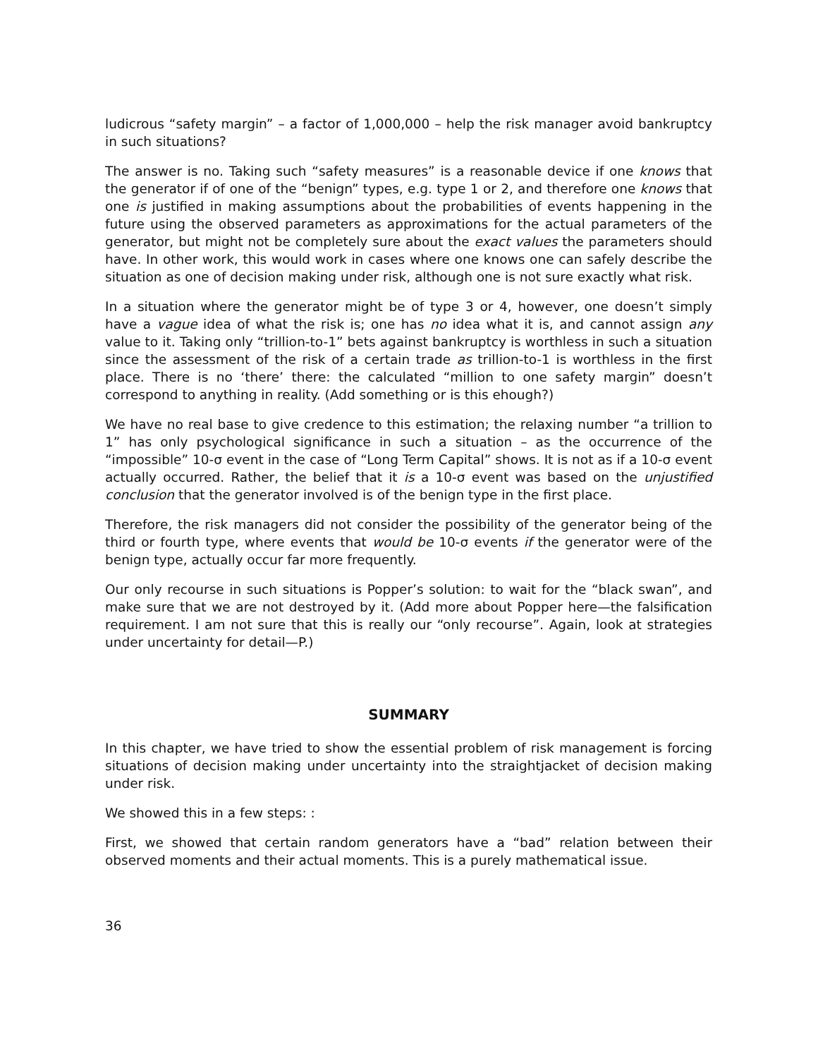ludicrous “safety margin” – a factor of 1,000,000 – help the risk manager avoid bankruptcy in such situations?
The answer is no. Taking such “safety measures” is a reasonable device if one knows that the generator if of one of the “benign” types, e.g. type 1 or 2, and therefore one knows that one is justified in making assumptions about the probabilities of events happening in the future using the observed parameters as approximations for the actual parameters of the generator, but might not be completely sure about the exact values the parameters should have. In other work, this would work in cases where one knows one can safely describe the situation as one of decision making under risk, although one is not sure exactly what risk.
In a situation where the generator might be of type 3 or 4, however, one doesn’t simply have a vague idea of what the risk is; one has no idea what it is, and cannot assign any value to it. Taking only “trillion-to-1” bets against bankruptcy is worthless in such a situation since the assessment of the risk of a certain trade as trillion-to-1 is worthless in the first place. There is no ‘there’ there: the calculated “million to one safety margin” doesn’t correspond to anything in reality. (Add something or is this ehough?)
We have no real base to give credence to this estimation; the relaxing number “a trillion to 1” has only psychological significance in such a situation – as the occurrence of the “impossible” 10-σ event in the case of “Long Term Capital” shows. It is not as if a 10-σ event actually occurred. Rather, the belief that it is a 10-σ event was based on the unjustified conclusion that the generator involved is of the benign type in the first place.
Therefore, the risk managers did not consider the possibility of the generator being of the third or fourth type, where events that would be 10-σ events if the generator were of the benign type, actually occur far more frequently.
Our only recourse in such situations is Popper’s solution: to wait for the “black swan”, and make sure that we are not destroyed by it. (Add more about Popper here—the falsification requirement. I am not sure that this is really our “only recourse”. Again, look at strategies under uncertainty for detail—P.)
SUMMARY
In this chapter, we have tried to show the essential problem of risk management is forcing situations of decision making under uncertainty into the straightjacket of decision making under risk.
We showed this in a few steps: :
First, we showed that certain random generators have a “bad” relation between their observed moments and their actual moments. This is a purely mathematical issue.
36